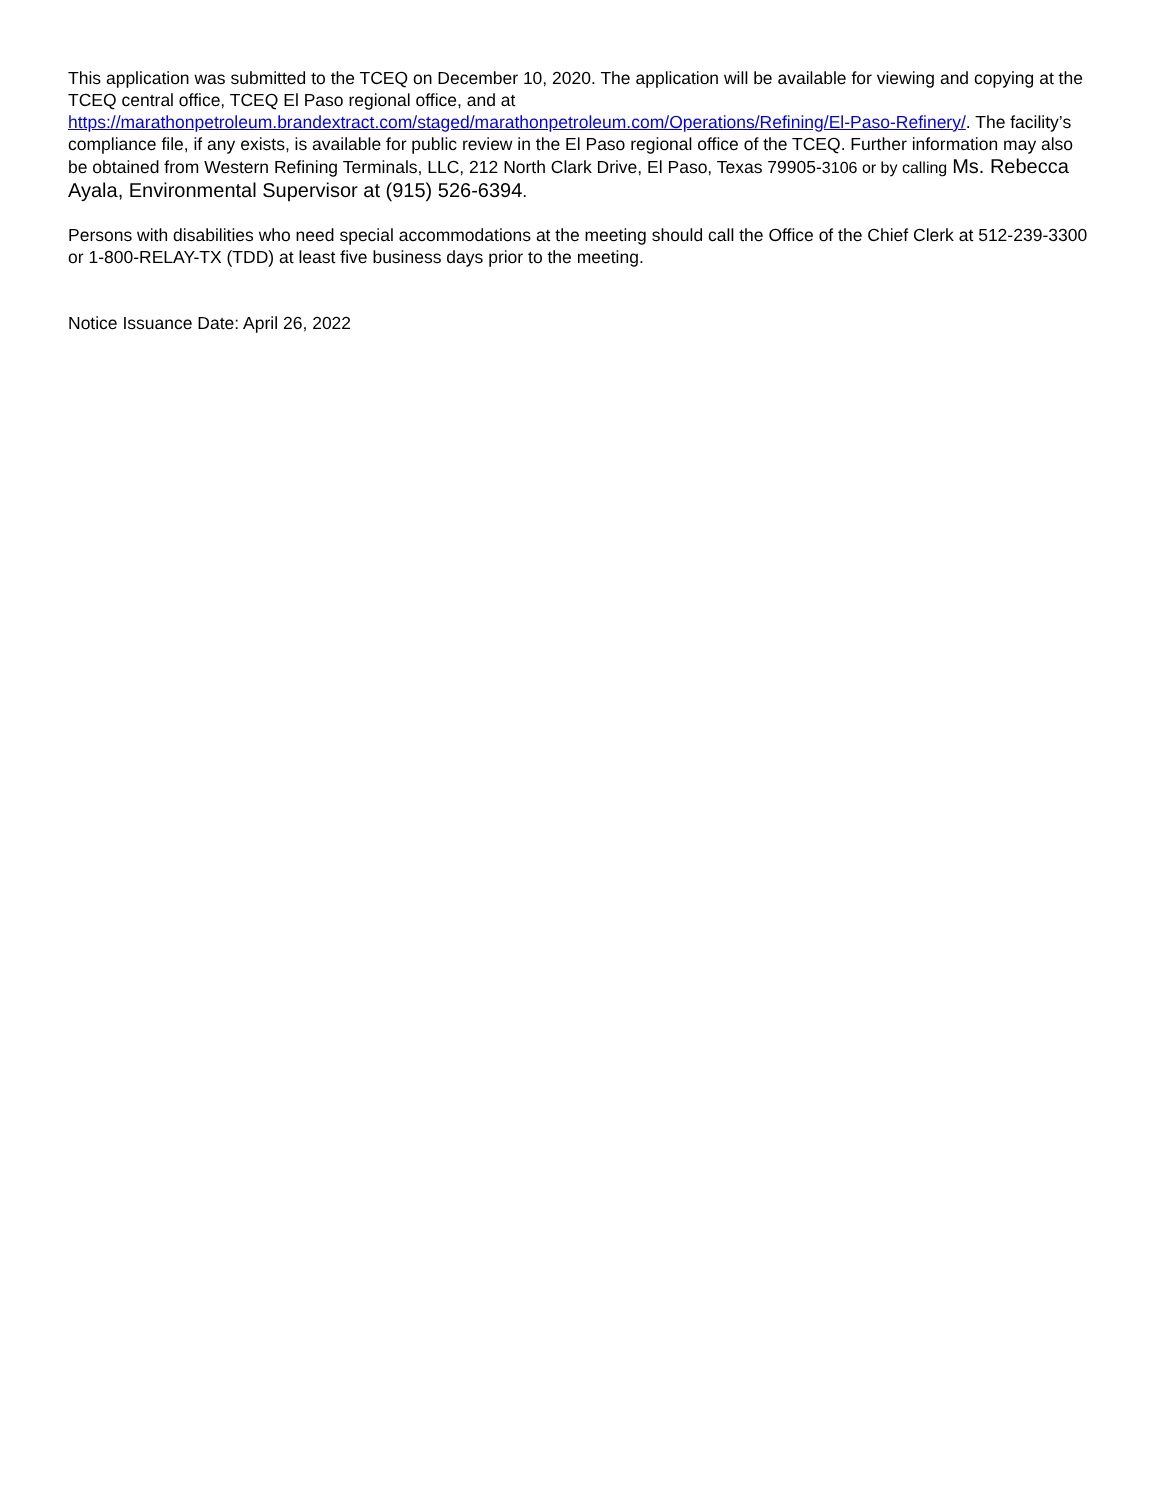This application was submitted to the TCEQ on December 10, 2020. The application will be available for viewing and copying at the TCEQ central office, TCEQ El Paso regional office, and at https://marathonpetroleum.brandextract.com/staged/marathonpetroleum.com/Operations/Refining/El-Paso-Refinery/. The facility’s compliance file, if any exists, is available for public review in the El Paso regional office of the TCEQ. Further information may also be obtained from Western Refining Terminals, LLC, 212 North Clark Drive, El Paso, Texas 79905-3106 or by calling Ms. Rebecca Ayala, Environmental Supervisor at (915) 526-6394.
Persons with disabilities who need special accommodations at the meeting should call the Office of the Chief Clerk at 512-239-3300 or 1-800-RELAY-TX (TDD) at least five business days prior to the meeting.
Notice Issuance Date: April 26, 2022